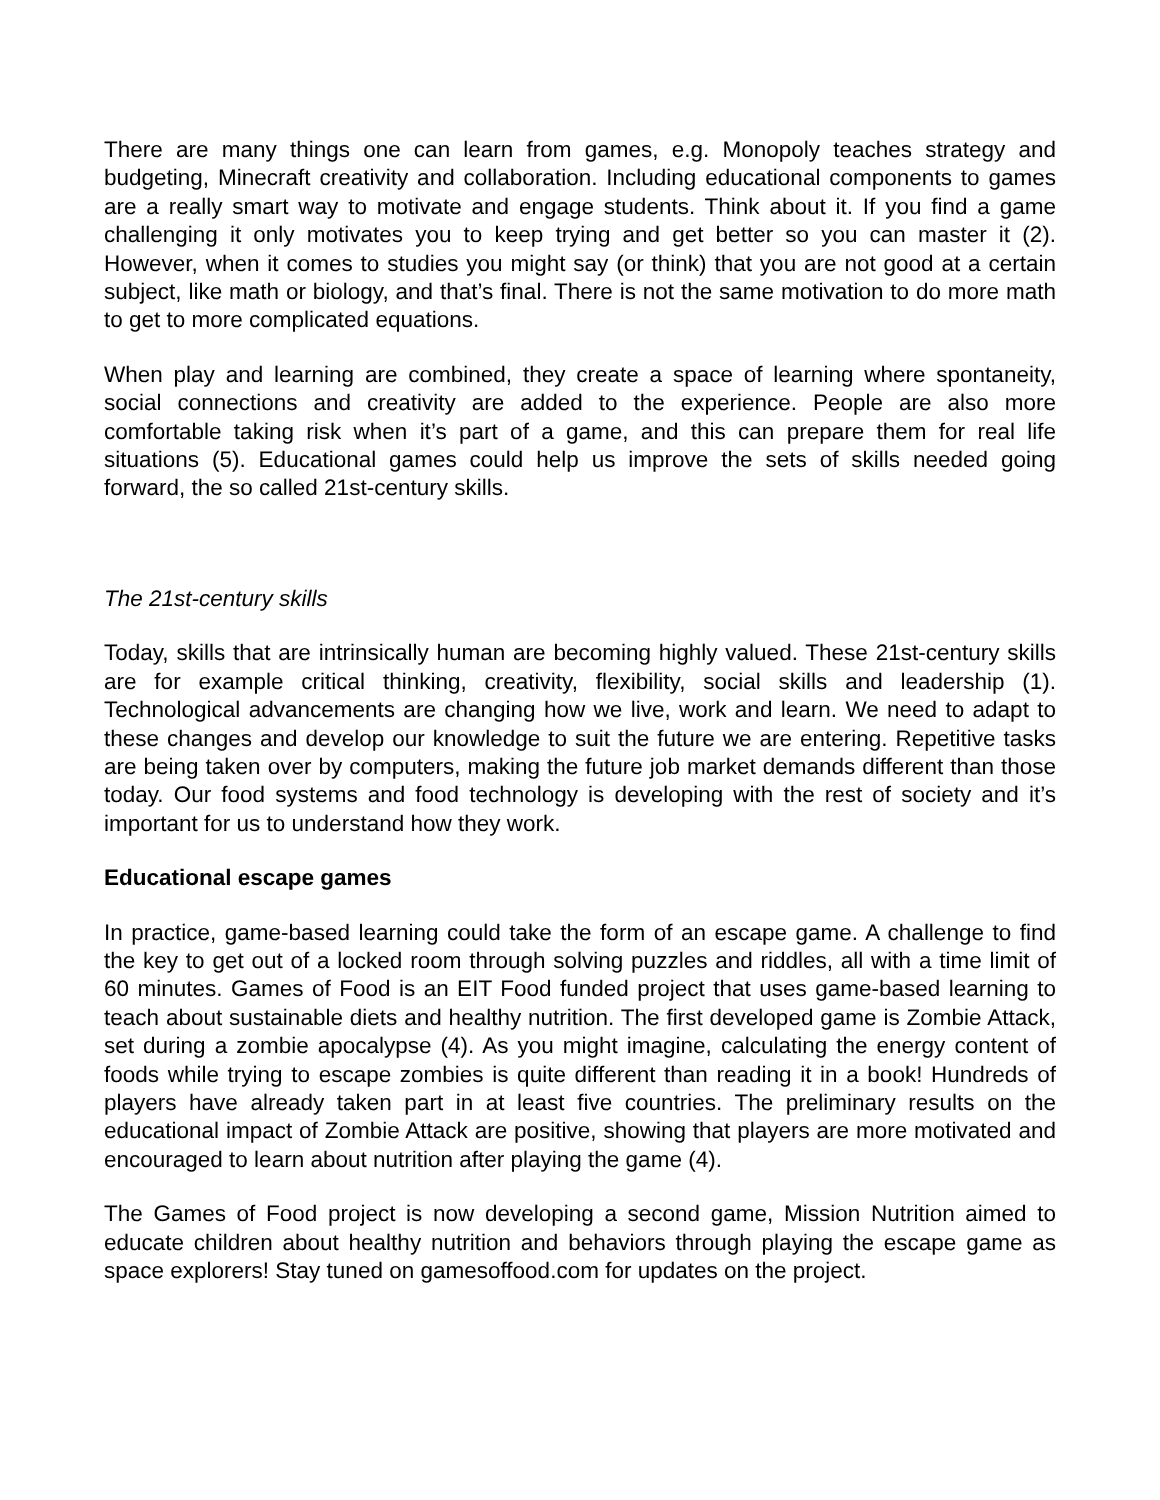There are many things one can learn from games, e.g. Monopoly teaches strategy and budgeting, Minecraft creativity and collaboration. Including educational components to games are a really smart way to motivate and engage students. Think about it. If you find a game challenging it only motivates you to keep trying and get better so you can master it (2). However, when it comes to studies you might say (or think) that you are not good at a certain subject, like math or biology, and that’s final. There is not the same motivation to do more math to get to more complicated equations.
When play and learning are combined, they create a space of learning where spontaneity, social connections and creativity are added to the experience. People are also more comfortable taking risk when it’s part of a game, and this can prepare them for real life situations (5). Educational games could help us improve the sets of skills needed going forward, the so called 21st-century skills.
The 21st-century skills
Today, skills that are intrinsically human are becoming highly valued. These 21st-century skills are for example critical thinking, creativity, flexibility, social skills and leadership (1). Technological advancements are changing how we live, work and learn. We need to adapt to these changes and develop our knowledge to suit the future we are entering. Repetitive tasks are being taken over by computers, making the future job market demands different than those today. Our food systems and food technology is developing with the rest of society and it’s important for us to understand how they work.
Educational escape games
In practice, game-based learning could take the form of an escape game. A challenge to find the key to get out of a locked room through solving puzzles and riddles, all with a time limit of 60 minutes. Games of Food is an EIT Food funded project that uses game-based learning to teach about sustainable diets and healthy nutrition. The first developed game is Zombie Attack, set during a zombie apocalypse (4). As you might imagine, calculating the energy content of foods while trying to escape zombies is quite different than reading it in a book! Hundreds of players have already taken part in at least five countries. The preliminary results on the educational impact of Zombie Attack are positive, showing that players are more motivated and encouraged to learn about nutrition after playing the game (4).
The Games of Food project is now developing a second game, Mission Nutrition aimed to educate children about healthy nutrition and behaviors through playing the escape game as space explorers! Stay tuned on gamesoffood.com for updates on the project.